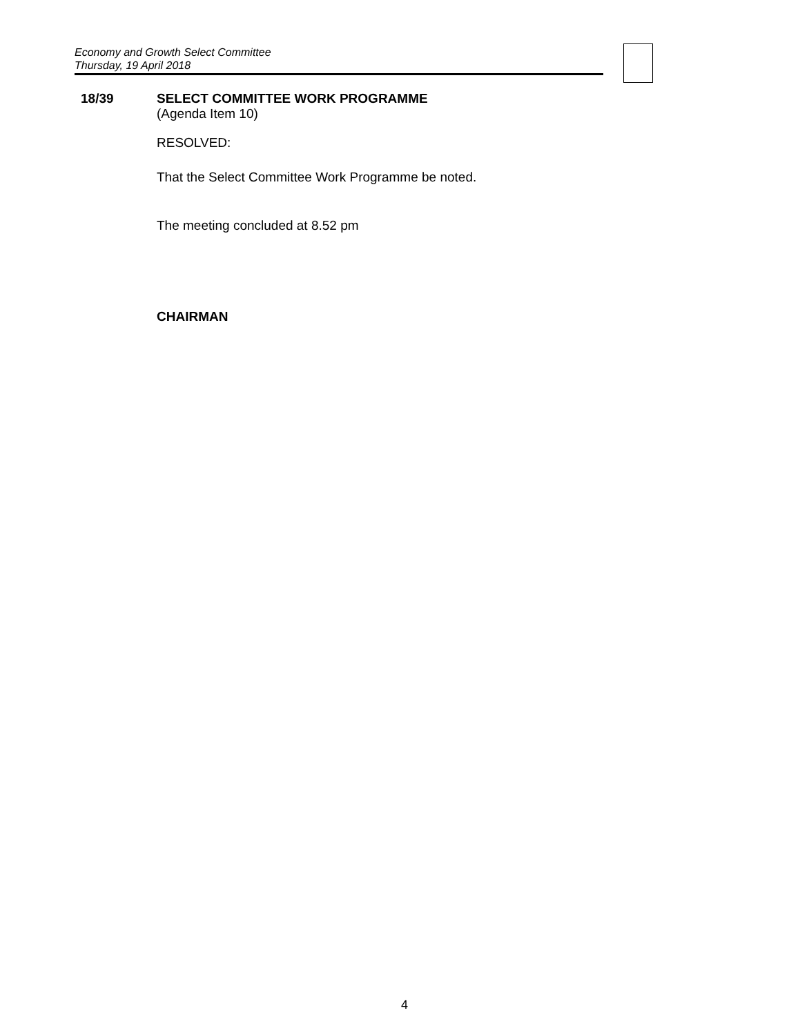Economy and Growth Select Committee
Thursday, 19 April 2018
18/39 SELECT COMMITTEE WORK PROGRAMME
(Agenda Item 10)
RESOLVED:
That the Select Committee Work Programme be noted.
The meeting concluded at 8.52 pm
CHAIRMAN
4